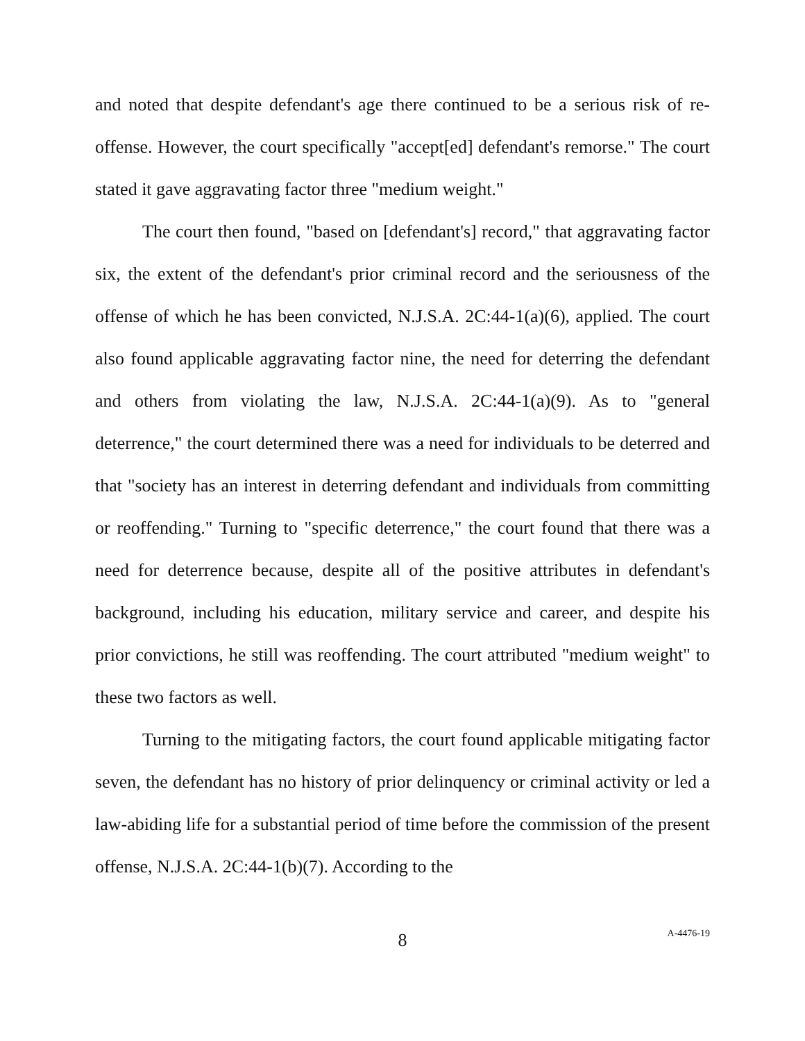and noted that despite defendant's age there continued to be a serious risk of re-offense. However, the court specifically "accept[ed] defendant's remorse." The court stated it gave aggravating factor three "medium weight."
The court then found, "based on [defendant's] record," that aggravating factor six, the extent of the defendant's prior criminal record and the seriousness of the offense of which he has been convicted, N.J.S.A. 2C:44-1(a)(6), applied. The court also found applicable aggravating factor nine, the need for deterring the defendant and others from violating the law, N.J.S.A. 2C:44-1(a)(9). As to "general deterrence," the court determined there was a need for individuals to be deterred and that "society has an interest in deterring defendant and individuals from committing or reoffending." Turning to "specific deterrence," the court found that there was a need for deterrence because, despite all of the positive attributes in defendant's background, including his education, military service and career, and despite his prior convictions, he still was reoffending. The court attributed "medium weight" to these two factors as well.
Turning to the mitigating factors, the court found applicable mitigating factor seven, the defendant has no history of prior delinquency or criminal activity or led a law-abiding life for a substantial period of time before the commission of the present offense, N.J.S.A. 2C:44-1(b)(7). According to the
8
A-4476-19